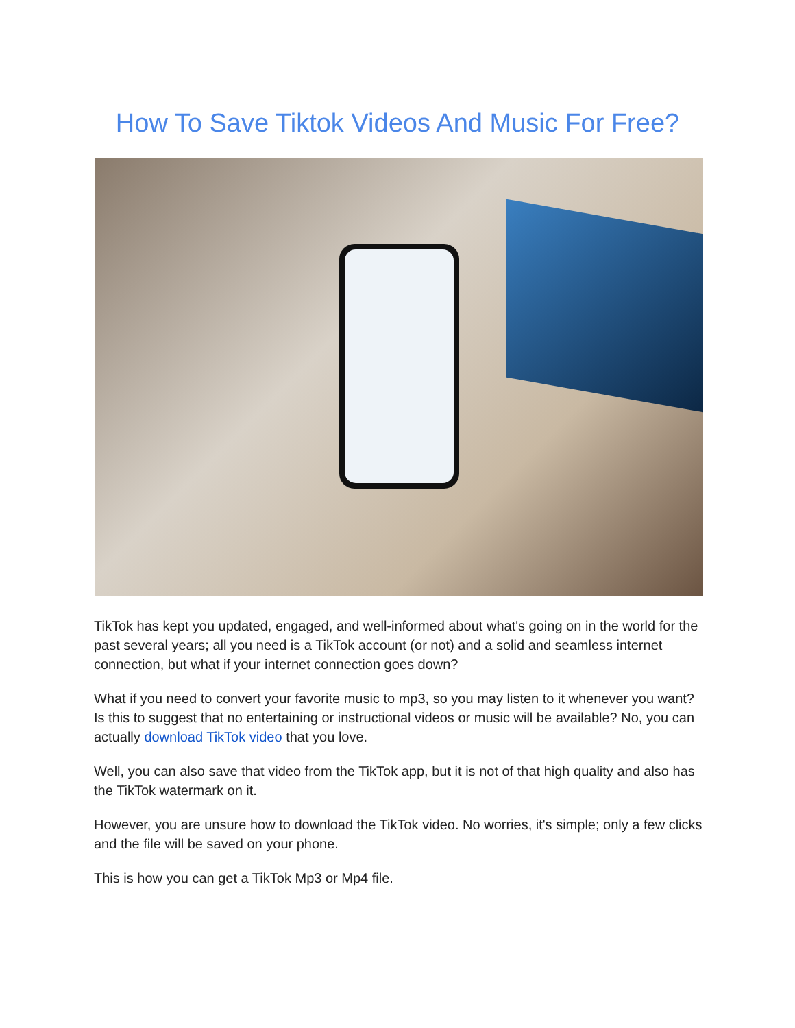How To Save Tiktok Videos And Music For Free?
TikTok has kept you updated, engaged, and well-informed about what's going on in the world for the past several years; all you need is a TikTok account (or not) and a solid and seamless internet connection, but what if your internet connection goes down?
What if you need to convert your favorite music to mp3, so you may listen to it whenever you want? Is this to suggest that no entertaining or instructional videos or music will be available? No, you can actually download TikTok video that you love.
Well, you can also save that video from the TikTok app, but it is not of that high quality and also has the TikTok watermark on it.
However, you are unsure how to download the TikTok video. No worries, it's simple; only a few clicks and the file will be saved on your phone.
This is how you can get a TikTok Mp3 or Mp4 file.